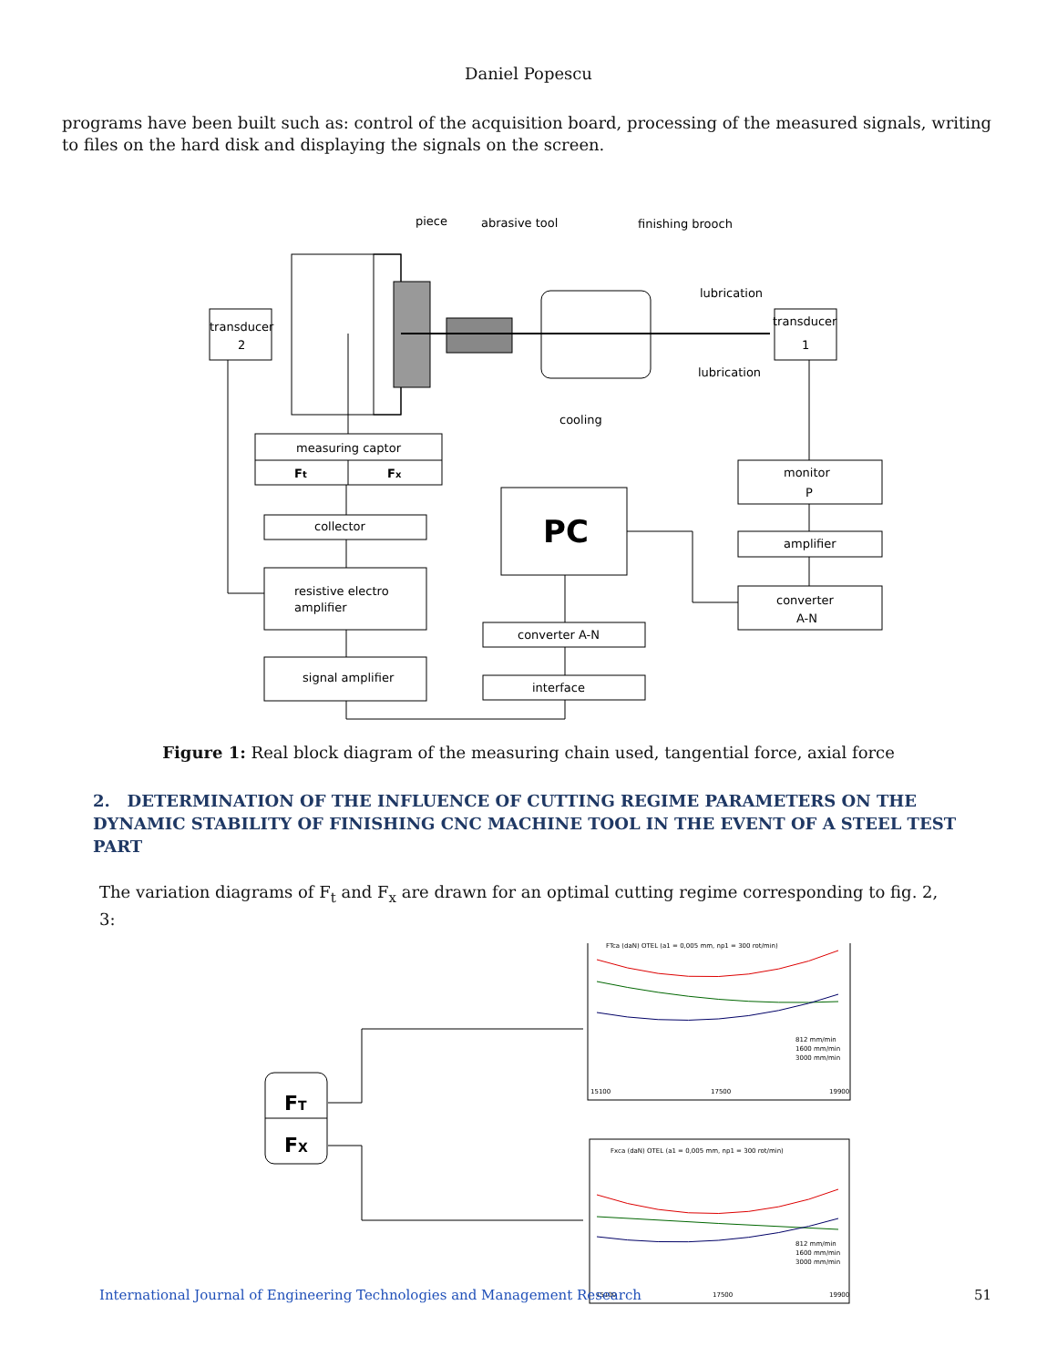Daniel Popescu
programs have been built such as: control of the acquisition board, processing of the measured signals, writing to files on the hard disk and displaying the signals on the screen.
piece
abrasive tool
finishing brooch
lubrication
lubrication
cooling
transducer
2
transducer
1
measuring captor
Ft
Fx
collector
resistive electro
amplifier
signal amplifier
PC
converter A-N
interface
monitor
P
amplifier
converter
A-N
Figure 1: Real block diagram of the measuring chain used, tangential force, axial force
2. DETERMINATION OF THE INFLUENCE OF CUTTING REGIME PARAMETERS ON THE DYNAMIC STABILITY OF FINISHING CNC MACHINE TOOL IN THE EVENT OF A STEEL TEST PART
The variation diagrams of F<sub>t</sub> and F<sub>x</sub> are drawn for an optimal cutting regime corresponding to fig. 2, 3:
FT
FX
FTca (daN) OTEL (a1 = 0,005 mm, np1 = 300 rot/min)
812 mm/min
1600 mm/min
3000 mm/min
15100
17500
19900
Fxca (daN) OTEL (a1 = 0,005 mm, np1 = 300 rot/min)
812 mm/min
1600 mm/min
3000 mm/min
15100
17500
19900
International Journal of Engineering Technologies and Management Research 51